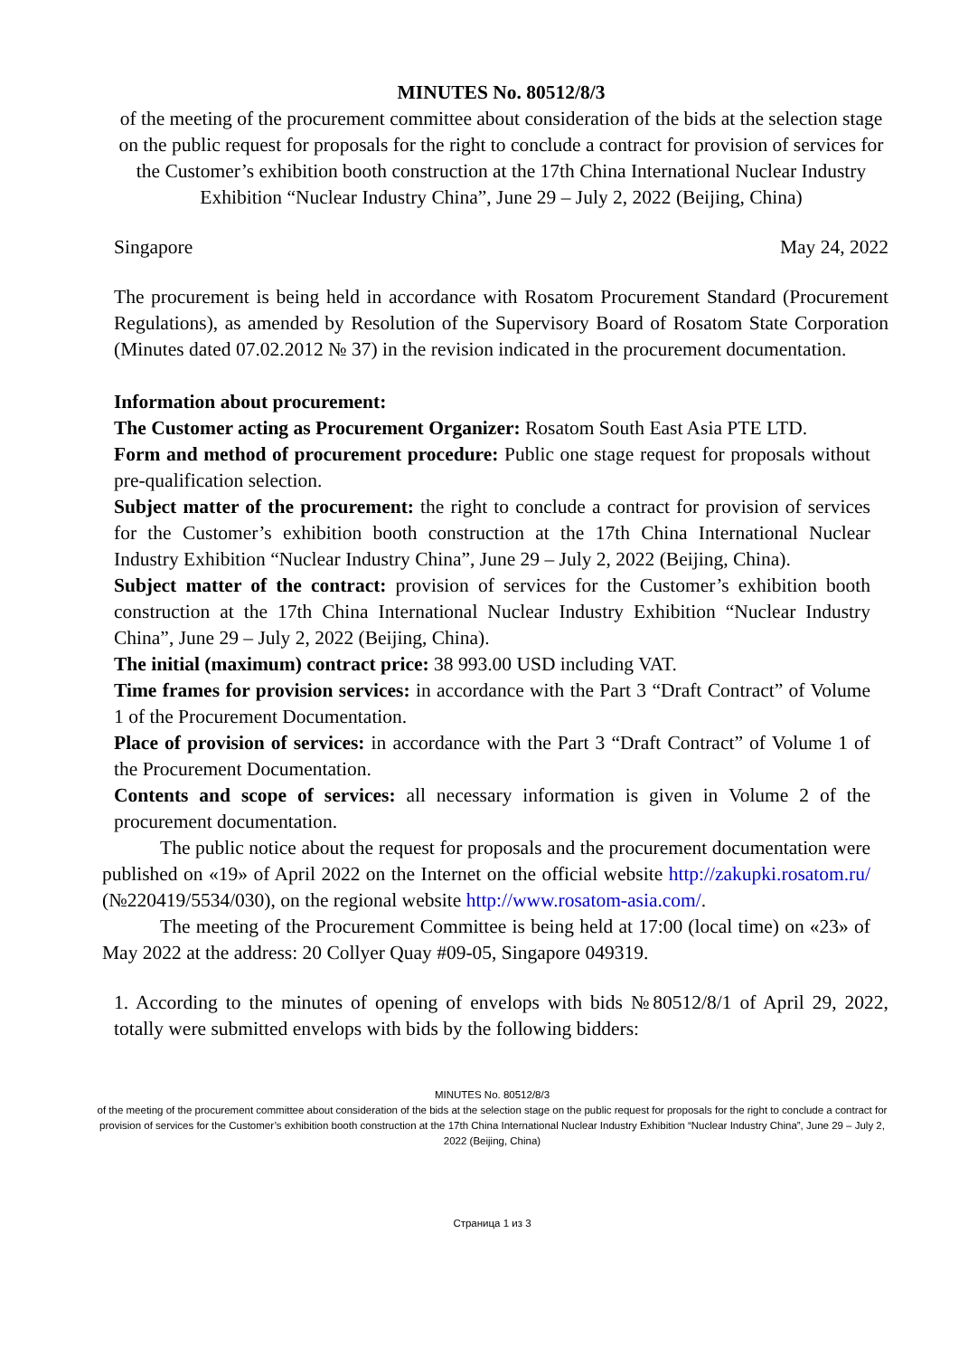MINUTES No. 80512/8/3
of the meeting of the procurement committee about consideration of the bids at the selection stage on the public request for proposals for the right to conclude a contract for provision of services for the Customer’s exhibition booth construction at the 17th China International Nuclear Industry Exhibition “Nuclear Industry China”, June 29 – July 2, 2022 (Beijing, China)
Singapore May 24, 2022
The procurement is being held in accordance with Rosatom Procurement Standard (Procurement Regulations), as amended by Resolution of the Supervisory Board of Rosatom State Corporation (Minutes dated 07.02.2012 № 37) in the revision indicated in the procurement documentation.
Information about procurement:
The Customer acting as Procurement Organizer: Rosatom South East Asia PTE LTD.
Form and method of procurement procedure: Public one stage request for proposals without pre-qualification selection.
Subject matter of the procurement: the right to conclude a contract for provision of services for the Customer’s exhibition booth construction at the 17th China International Nuclear Industry Exhibition “Nuclear Industry China”, June 29 – July 2, 2022 (Beijing, China).
Subject matter of the contract: provision of services for the Customer’s exhibition booth construction at the 17th China International Nuclear Industry Exhibition “Nuclear Industry China”, June 29 – July 2, 2022 (Beijing, China).
The initial (maximum) contract price: 38 993.00 USD including VAT.
Time frames for provision services: in accordance with the Part 3 “Draft Contract” of Volume 1 of the Procurement Documentation.
Place of provision of services: in accordance with the Part 3 “Draft Contract” of Volume 1 of the Procurement Documentation.
Contents and scope of services: all necessary information is given in Volume 2 of the procurement documentation.
The public notice about the request for proposals and the procurement documentation were published on «19» of April 2022 on the Internet on the official website http://zakupki.rosatom.ru/ (№220419/5534/030), on the regional website http://www.rosatom-asia.com/.
The meeting of the Procurement Committee is being held at 17:00 (local time) on «23» of May 2022 at the address: 20 Collyer Quay #09-05, Singapore 049319.
1. According to the minutes of opening of envelops with bids №80512/8/1 of April 29, 2022, totally were submitted envelops with bids by the following bidders:
MINUTES No. 80512/8/3
of the meeting of the procurement committee about consideration of the bids at the selection stage on the public request for proposals for the right to conclude a contract for provision of services for the Customer’s exhibition booth construction at the 17th China International Nuclear Industry Exhibition “Nuclear Industry China”, June 29 – July 2, 2022 (Beijing, China)
Страница 1 из 3